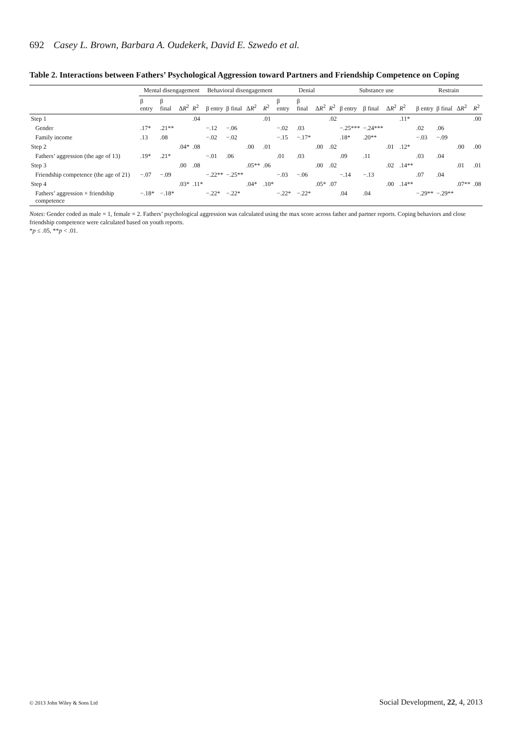692 Casey L. Brown, Barbara A. Oudekerk, David E. Szwedo et al.
Table 2. Interactions between Fathers’ Psychological Aggression toward Partners and Friendship Competence on Coping
| | Mental disengagement | | | | Behavioral disengagement | | | | Denial | | | | Substance use | | | | Restrain | | | |
| --- | --- | --- | --- | --- | --- | --- | --- | --- | --- | --- | --- | --- | --- | --- | --- | --- | --- | --- | --- | --- |
| | β entry | β final | Δ R<sup>2</sup> | R<sup>2</sup> | β entry | β final | Δ R<sup>2</sup> | R<sup>2</sup> | β entry | β final | Δ R<sup>2</sup> | R<sup>2</sup> | β entry | β final | Δ R<sup>2</sup> | R<sup>2</sup> | β entry | β final | Δ R<sup>2</sup> | R<sup>2</sup> |
| Step 1 | | | | .04 | | | | .01 | | | | .02 | | | | .11* | | | | .00 |
| Gender | .17* | .21** | | | −.12 | −.06 | | | −.02 | .03 | | | −.25*** | −.24*** | | | .02 | .06 | | |
| Family income | .13 | .08 | | | −.02 | −.02 | | | −.15 | −.17* | | | .18* | .20** | | | −.03 | −.09 | | |
| Step 2 | | | .04* | .08 | | | .00 | .01 | | | .00 | .02 | | | .01 | .12* | | | .00 | .00 |
| Fathers’ aggression (the age of 13) | .19* | .21* | | | −.01 | .06 | | | .01 | .03 | | | .09 | .11 | | | .03 | .04 | | |
| Step 3 | | | .00 | .08 | | | .05** | .06 | | | .00 | .02 | | | .02 | .14** | | | .01 | .01 |
| Friendship competence (the age of 21) | −.07 | −.09 | | | −.22** | −.25** | | | −.03 | −.06 | | | −.14 | −.13 | | | .07 | .04 | | |
| Step 4 | | | .03* | .11* | | | .04* | .10* | | | .05* | .07 | | | .00 | .14** | | | .07** | .08 |
| Fathers’ aggression × friendship competence | −.18* | −.18* | | | −.22* | −.22* | | | −.22* | −.22* | | | .04 | .04 | | | −.29** | −.29** | | |
Notes: Gender coded as male = 1, female = 2. Fathers’ psychological aggression was calculated using the max score across father and partner reports. Coping behaviors and close friendship competence were calculated based on youth reports.
*p ≤ .05, **p < .01.
© 2013 John Wiley & Sons Ltd Social Development, 22, 4, 2013